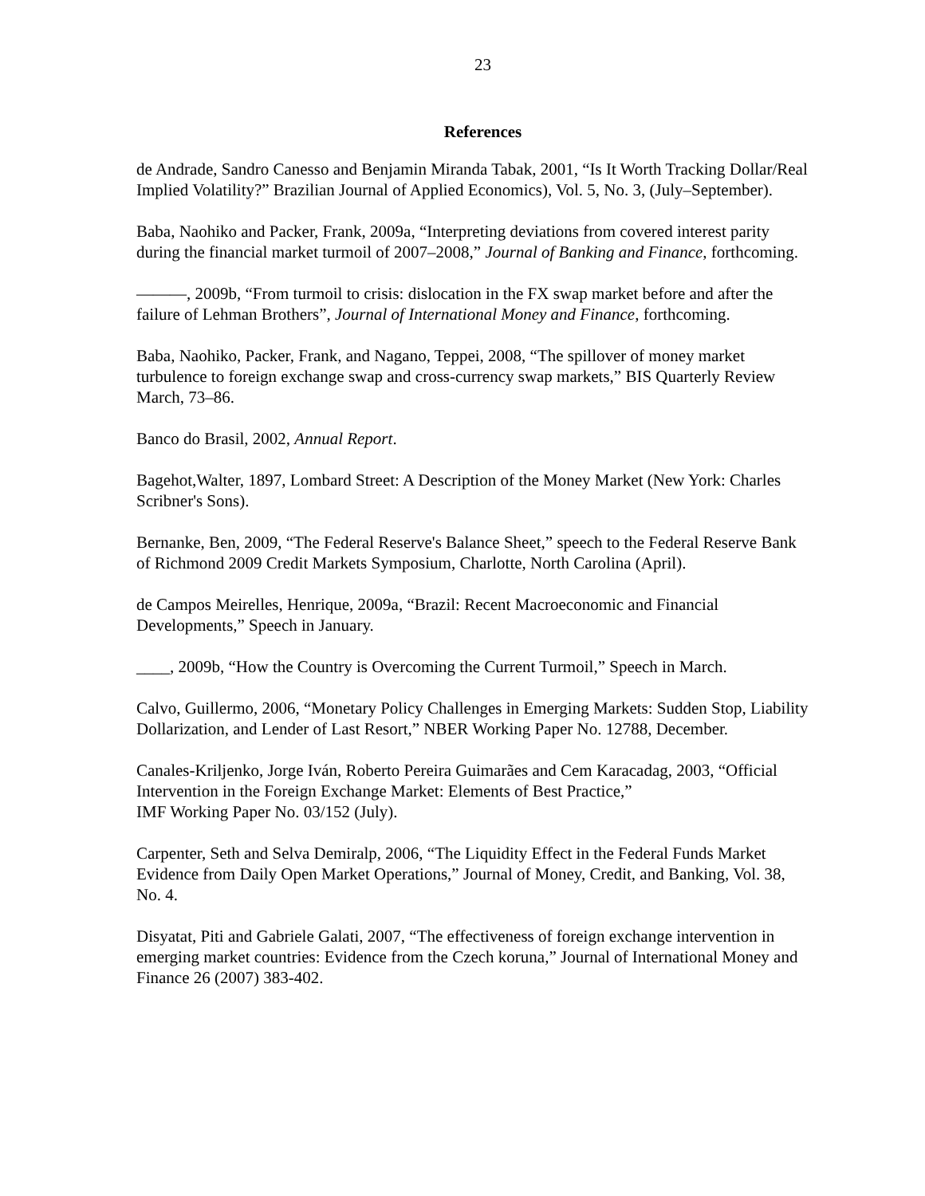23
References
de Andrade, Sandro Canesso and Benjamin Miranda Tabak, 2001, “Is It Worth Tracking Dollar/Real Implied Volatility?” Brazilian Journal of Applied Economics), Vol. 5, No. 3, (July–September).
Baba, Naohiko and Packer, Frank, 2009a, “Interpreting deviations from covered interest parity during the financial market turmoil of 2007–2008,” Journal of Banking and Finance, forthcoming.
———, 2009b, “From turmoil to crisis: dislocation in the FX swap market before and after the failure of Lehman Brothers”, Journal of International Money and Finance, forthcoming.
Baba, Naohiko, Packer, Frank, and Nagano, Teppei, 2008, “The spillover of money market turbulence to foreign exchange swap and cross-currency swap markets,” BIS Quarterly Review March, 73–86.
Banco do Brasil, 2002, Annual Report.
Bagehot,Walter, 1897, Lombard Street: A Description of the Money Market (New York: Charles Scribner's Sons).
Bernanke, Ben, 2009, “The Federal Reserve's Balance Sheet,” speech to the Federal Reserve Bank of Richmond 2009 Credit Markets Symposium, Charlotte, North Carolina (April).
de Campos Meirelles, Henrique, 2009a, “Brazil: Recent Macroeconomic and Financial Developments,” Speech in January.
____, 2009b, “How the Country is Overcoming the Current Turmoil,” Speech in March.
Calvo, Guillermo, 2006, “Monetary Policy Challenges in Emerging Markets: Sudden Stop, Liability Dollarization, and Lender of Last Resort,” NBER Working Paper No. 12788, December.
Canales-Kriljenko, Jorge Iván, Roberto Pereira Guimarães and Cem Karacadag, 2003, “Official Intervention in the Foreign Exchange Market: Elements of Best Practice,”
IMF Working Paper No. 03/152 (July).
Carpenter, Seth and Selva Demiralp, 2006, “The Liquidity Effect in the Federal Funds Market Evidence from Daily Open Market Operations,” Journal of Money, Credit, and Banking, Vol. 38, No. 4.
Disyatat, Piti and Gabriele Galati, 2007, “The effectiveness of foreign exchange intervention in emerging market countries: Evidence from the Czech koruna,” Journal of International Money and Finance 26 (2007) 383-402.